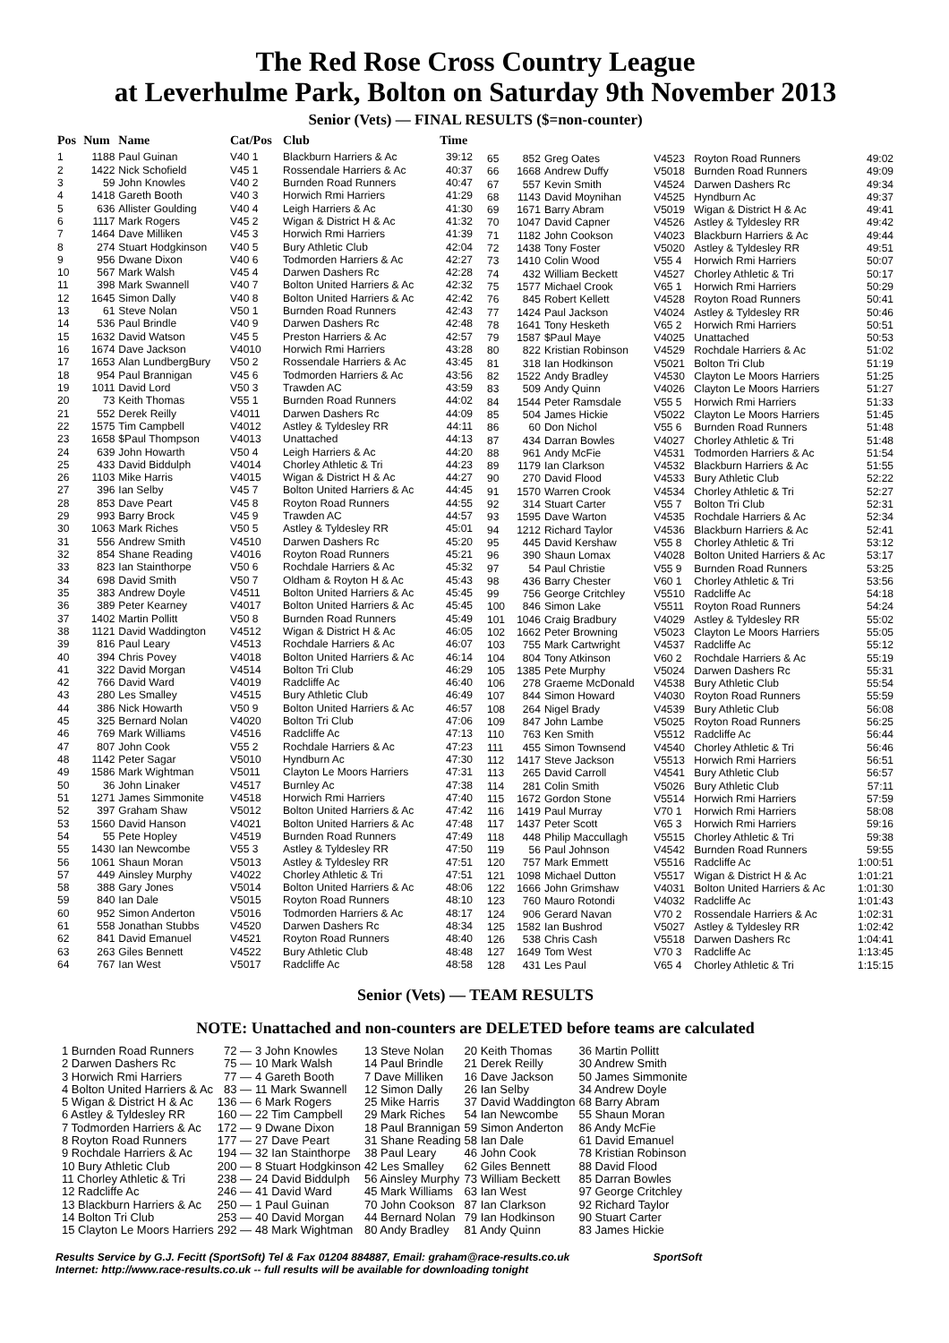The Red Rose Cross Country League
at Leverhulme Park, Bolton on Saturday 9th November 2013
Senior (Vets) — FINAL RESULTS ($=non-counter)
| Pos | Num | Name | Cat/Pos | Club | Time |
| --- | --- | --- | --- | --- | --- |
| 1 | 1188 | Paul Guinan | V40 1 | Blackburn Harriers & Ac | 39:12 |
| 2 | 1422 | Nick Schofield | V45 1 | Rossendale Harriers & Ac | 40:37 |
| 3 | 59 | John Knowles | V40 2 | Burnden Road Runners | 40:47 |
| 4 | 1418 | Gareth Booth | V40 3 | Horwich Rmi Harriers | 41:29 |
| 5 | 636 | Allister Goulding | V40 4 | Leigh Harriers & Ac | 41:30 |
| 6 | 1117 | Mark Rogers | V45 2 | Wigan & District H & Ac | 41:32 |
| 7 | 1464 | Dave Milliken | V45 3 | Horwich Rmi Harriers | 41:39 |
| 8 | 274 | Stuart Hodgkinson | V40 5 | Bury Athletic Club | 42:04 |
| 9 | 956 | Dwane Dixon | V40 6 | Todmorden Harriers & Ac | 42:27 |
| 10 | 567 | Mark Walsh | V45 4 | Darwen Dashers Rc | 42:28 |
| 11 | 398 | Mark Swannell | V40 7 | Bolton United Harriers & Ac | 42:32 |
| 12 | 1645 | Simon Dally | V40 8 | Bolton United Harriers & Ac | 42:42 |
| 13 | 61 | Steve Nolan | V50 1 | Burnden Road Runners | 42:43 |
| 14 | 536 | Paul Brindle | V40 9 | Darwen Dashers Rc | 42:48 |
| 15 | 1632 | David Watson | V45 5 | Preston Harriers & Ac | 42:57 |
| 16 | 1674 | Dave Jackson | V4010 | Horwich Rmi Harriers | 43:28 |
| 17 | 1653 | Alan LundbergBury | V50 2 | Rossendale Harriers & Ac | 43:45 |
| 18 | 954 | Paul Brannigan | V45 6 | Todmorden Harriers & Ac | 43:56 |
| 19 | 1011 | David Lord | V50 3 | Trawden AC | 43:59 |
| 20 | 73 | Keith Thomas | V55 1 | Burnden Road Runners | 44:02 |
| 21 | 552 | Derek Reilly | V4011 | Darwen Dashers Rc | 44:09 |
| 22 | 1575 | Tim Campbell | V4012 | Astley & Tyldesley RR | 44:11 |
| 23 | 1658 | $Paul Thompson | V4013 | Unattached | 44:13 |
| 24 | 639 | John Howarth | V50 4 | Leigh Harriers & Ac | 44:20 |
| 25 | 433 | David Biddulph | V4014 | Chorley Athletic & Tri | 44:23 |
| 26 | 1103 | Mike Harris | V4015 | Wigan & District H & Ac | 44:27 |
| 27 | 396 | Ian Selby | V45 7 | Bolton United Harriers & Ac | 44:45 |
| 28 | 853 | Dave Peart | V45 8 | Royton Road Runners | 44:55 |
| 29 | 993 | Barry Brock | V45 9 | Trawden AC | 44:57 |
| 30 | 1063 | Mark Riches | V50 5 | Astley & Tyldesley RR | 45:01 |
| 31 | 556 | Andrew Smith | V4510 | Darwen Dashers Rc | 45:20 |
| 32 | 854 | Shane Reading | V4016 | Royton Road Runners | 45:21 |
| 33 | 823 | Ian Stainthorpe | V50 6 | Rochdale Harriers & Ac | 45:32 |
| 34 | 698 | David Smith | V50 7 | Oldham & Royton H & Ac | 45:43 |
| 35 | 383 | Andrew Doyle | V4511 | Bolton United Harriers & Ac | 45:45 |
| 36 | 389 | Peter Kearney | V4017 | Bolton United Harriers & Ac | 45:45 |
| 37 | 1402 | Martin Pollitt | V50 8 | Burnden Road Runners | 45:49 |
| 38 | 1121 | David Waddington | V4512 | Wigan & District H & Ac | 46:05 |
| 39 | 816 | Paul Leary | V4513 | Rochdale Harriers & Ac | 46:07 |
| 40 | 394 | Chris Povey | V4018 | Bolton United Harriers & Ac | 46:14 |
| 41 | 322 | David Morgan | V4514 | Bolton Tri Club | 46:29 |
| 42 | 766 | David Ward | V4019 | Radcliffe Ac | 46:40 |
| 43 | 280 | Les Smalley | V4515 | Bury Athletic Club | 46:49 |
| 44 | 386 | Nick Howarth | V50 9 | Bolton United Harriers & Ac | 46:57 |
| 45 | 325 | Bernard Nolan | V4020 | Bolton Tri Club | 47:06 |
| 46 | 769 | Mark Williams | V4516 | Radcliffe Ac | 47:13 |
| 47 | 807 | John Cook | V55 2 | Rochdale Harriers & Ac | 47:23 |
| 48 | 1142 | Peter Sagar | V5010 | Hyndburn Ac | 47:30 |
| 49 | 1586 | Mark Wightman | V5011 | Clayton Le Moors Harriers | 47:31 |
| 50 | 36 | John Linaker | V4517 | Burnley Ac | 47:38 |
| 51 | 1271 | James Simmonite | V4518 | Horwich Rmi Harriers | 47:40 |
| 52 | 397 | Graham Shaw | V5012 | Bolton United Harriers & Ac | 47:42 |
| 53 | 1560 | David Hanson | V4021 | Bolton United Harriers & Ac | 47:48 |
| 54 | 55 | Pete Hopley | V4519 | Burnden Road Runners | 47:49 |
| 55 | 1430 | Ian Newcombe | V55 3 | Astley & Tyldesley RR | 47:50 |
| 56 | 1061 | Shaun Moran | V5013 | Astley & Tyldesley RR | 47:51 |
| 57 | 449 | Ainsley Murphy | V4022 | Chorley Athletic & Tri | 47:51 |
| 58 | 388 | Gary Jones | V5014 | Bolton United Harriers & Ac | 48:06 |
| 59 | 840 | Ian Dale | V5015 | Royton Road Runners | 48:10 |
| 60 | 952 | Simon Anderton | V5016 | Todmorden Harriers & Ac | 48:17 |
| 61 | 558 | Jonathan Stubbs | V4520 | Darwen Dashers Rc | 48:34 |
| 62 | 841 | David Emanuel | V4521 | Royton Road Runners | 48:40 |
| 63 | 263 | Giles Bennett | V4522 | Bury Athletic Club | 48:48 |
| 64 | 767 | Ian West | V5017 | Radcliffe Ac | 48:58 |
| 65 | 852 | Greg Oates | V4523 | Royton Road Runners | 49:02 |
| 66 | 1668 | Andrew Duffy | V5018 | Burnden Road Runners | 49:09 |
| 67 | 557 | Kevin Smith | V4524 | Darwen Dashers Rc | 49:34 |
| 68 | 1143 | David Moynihan | V4525 | Hyndburn Ac | 49:37 |
| 69 | 1671 | Barry Abram | V5019 | Wigan & District H & Ac | 49:41 |
| 70 | 1047 | David Capner | V4526 | Astley & Tyldesley RR | 49:42 |
| 71 | 1182 | John Cookson | V4023 | Blackburn Harriers & Ac | 49:44 |
| 72 | 1438 | Tony Foster | V5020 | Astley & Tyldesley RR | 49:51 |
| 73 | 1410 | Colin Wood | V55 4 | Horwich Rmi Harriers | 50:07 |
| 74 | 432 | William Beckett | V4527 | Chorley Athletic & Tri | 50:17 |
| 75 | 1577 | Michael Crook | V65 1 | Horwich Rmi Harriers | 50:29 |
| 76 | 845 | Robert Kellett | V4528 | Royton Road Runners | 50:41 |
| 77 | 1424 | Paul Jackson | V4024 | Astley & Tyldesley RR | 50:46 |
| 78 | 1641 | Tony Hesketh | V65 2 | Horwich Rmi Harriers | 50:51 |
| 79 | 1587 | $Paul Maye | V4025 | Unattached | 50:53 |
| 80 | 822 | Kristian Robinson | V4529 | Rochdale Harriers & Ac | 51:02 |
| 81 | 318 | Ian Hodkinson | V5021 | Bolton Tri Club | 51:19 |
| 82 | 1522 | Andy Bradley | V4530 | Clayton Le Moors Harriers | 51:25 |
| 83 | 509 | Andy Quinn | V4026 | Clayton Le Moors Harriers | 51:27 |
| 84 | 1544 | Peter Ramsdale | V55 5 | Horwich Rmi Harriers | 51:33 |
| 85 | 504 | James Hickie | V5022 | Clayton Le Moors Harriers | 51:45 |
| 86 | 60 | Don Nichol | V55 6 | Burnden Road Runners | 51:48 |
| 87 | 434 | Darran Bowles | V4027 | Chorley Athletic & Tri | 51:48 |
| 88 | 961 | Andy McFie | V4531 | Todmorden Harriers & Ac | 51:54 |
| 89 | 1179 | Ian Clarkson | V4532 | Blackburn Harriers & Ac | 51:55 |
| 90 | 270 | David Flood | V4533 | Bury Athletic Club | 52:22 |
| 91 | 1570 | Warren Crook | V4534 | Chorley Athletic & Tri | 52:27 |
| 92 | 314 | Stuart Carter | V55 7 | Bolton Tri Club | 52:31 |
| 93 | 1595 | Dave Warton | V4535 | Rochdale Harriers & Ac | 52:34 |
| 94 | 1212 | Richard Taylor | V4536 | Blackburn Harriers & Ac | 52:41 |
| 95 | 445 | David Kershaw | V55 8 | Chorley Athletic & Tri | 53:12 |
| 96 | 390 | Shaun Lomax | V4028 | Bolton United Harriers & Ac | 53:17 |
| 97 | 54 | Paul Christie | V55 9 | Burnden Road Runners | 53:25 |
| 98 | 436 | Barry Chester | V60 1 | Chorley Athletic & Tri | 53:56 |
| 99 | 756 | George Critchley | V5510 | Radcliffe Ac | 54:18 |
| 100 | 846 | Simon Lake | V5511 | Royton Road Runners | 54:24 |
| 101 | 1046 | Craig Bradbury | V4029 | Astley & Tyldesley RR | 55:02 |
| 102 | 1662 | Peter Browning | V5023 | Clayton Le Moors Harriers | 55:05 |
| 103 | 755 | Mark Cartwright | V4537 | Radcliffe Ac | 55:12 |
| 104 | 804 | Tony Atkinson | V60 2 | Rochdale Harriers & Ac | 55:19 |
| 105 | 1385 | Pete Murphy | V5024 | Darwen Dashers Rc | 55:31 |
| 106 | 278 | Graeme McDonald | V4538 | Bury Athletic Club | 55:54 |
| 107 | 844 | Simon Howard | V4030 | Royton Road Runners | 55:59 |
| 108 | 264 | Nigel Brady | V4539 | Bury Athletic Club | 56:08 |
| 109 | 847 | John Lambe | V5025 | Royton Road Runners | 56:25 |
| 110 | 763 | Ken Smith | V5512 | Radcliffe Ac | 56:44 |
| 111 | 455 | Simon Townsend | V4540 | Chorley Athletic & Tri | 56:46 |
| 112 | 1417 | Steve Jackson | V5513 | Horwich Rmi Harriers | 56:51 |
| 113 | 265 | David Carroll | V4541 | Bury Athletic Club | 56:57 |
| 114 | 281 | Colin Smith | V5026 | Bury Athletic Club | 57:11 |
| 115 | 1672 | Gordon Stone | V5514 | Horwich Rmi Harriers | 57:59 |
| 116 | 1419 | Paul Murray | V70 1 | Horwich Rmi Harriers | 58:08 |
| 117 | 1437 | Peter Scott | V65 3 | Horwich Rmi Harriers | 59:16 |
| 118 | 448 | Philip Maccullagh | V5515 | Chorley Athletic & Tri | 59:38 |
| 119 | 56 | Paul Johnson | V4542 | Burnden Road Runners | 59:55 |
| 120 | 757 | Mark Emmett | V5516 | Radcliffe Ac | 1:00:51 |
| 121 | 1098 | Michael Dutton | V5517 | Wigan & District H & Ac | 1:01:21 |
| 122 | 1666 | John Grimshaw | V4031 | Bolton United Harriers & Ac | 1:01:30 |
| 123 | 760 | Mauro Rotondi | V4032 | Radcliffe Ac | 1:01:43 |
| 124 | 906 | Gerard Navan | V70 2 | Rossendale Harriers & Ac | 1:02:31 |
| 125 | 1582 | Ian Bushrod | V5027 | Astley & Tyldesley RR | 1:02:42 |
| 126 | 538 | Chris Cash | V5518 | Darwen Dashers Rc | 1:04:41 |
| 127 | 1649 | Tom West | V70 3 | Radcliffe Ac | 1:13:45 |
| 128 | 431 | Les Paul | V65 4 | Chorley Athletic & Tri | 1:15:15 |
Senior (Vets) — TEAM RESULTS
NOTE: Unattached and non-counters are DELETED before teams are calculated
| 1 Burnden Road Runners | 72 — | 3 John Knowles | 13 Steve Nolan | 20 Keith Thomas | 36 Martin Pollitt |
| 2 Darwen Dashers Rc | 75 — | 10 Mark Walsh | 14 Paul Brindle | 21 Derek Reilly | 30 Andrew Smith |
| 3 Horwich Rmi Harriers | 77 — | 4 Gareth Booth | 7 Dave Milliken | 16 Dave Jackson | 50 James Simmonite |
| 4 Bolton United Harriers & Ac | 83 — | 11 Mark Swannell | 12 Simon Dally | 26 Ian Selby | 34 Andrew Doyle |
| 5 Wigan & District H & Ac | 136 — | 6 Mark Rogers | 25 Mike Harris | 37 David Waddington | 68 Barry Abram |
| 6 Astley & Tyldesley RR | 160 — | 22 Tim Campbell | 29 Mark Riches | 54 Ian Newcombe | 55 Shaun Moran |
| 7 Todmorden Harriers & Ac | 172 — | 9 Dwane Dixon | 18 Paul Brannigan | 59 Simon Anderton | 86 Andy McFie |
| 8 Royton Road Runners | 177 — | 27 Dave Peart | 31 Shane Reading | 58 Ian Dale | 61 David Emanuel |
| 9 Rochdale Harriers & Ac | 194 — | 32 Ian Stainthorpe | 38 Paul Leary | 46 John Cook | 78 Kristian Robinson |
| 10 Bury Athletic Club | 200 — | 8 Stuart Hodgkinson | 42 Les Smalley | 62 Giles Bennett | 88 David Flood |
| 11 Chorley Athletic & Tri | 238 — | 24 David Biddulph | 56 Ainsley Murphy | 73 William Beckett | 85 Darran Bowles |
| 12 Radcliffe Ac | 246 — | 41 David Ward | 45 Mark Williams | 63 Ian West | 97 George Critchley |
| 13 Blackburn Harriers & Ac | 250 — | 1 Paul Guinan | 70 John Cookson | 87 Ian Clarkson | 92 Richard Taylor |
| 14 Bolton Tri Club | 253 — | 40 David Morgan | 44 Bernard Nolan | 79 Ian Hodkinson | 90 Stuart Carter |
| 15 Clayton Le Moors Harriers | 292 — | 48 Mark Wightman | 80 Andy Bradley | 81 Andy Quinn | 83 James Hickie |
Results Service by G.J. Fecitt (SportSoft) Tel & Fax 01204 884887, Email: graham@race-results.co.uk SportSoft
Internet: http://www.race-results.co.uk -- full results will be available for downloading tonight